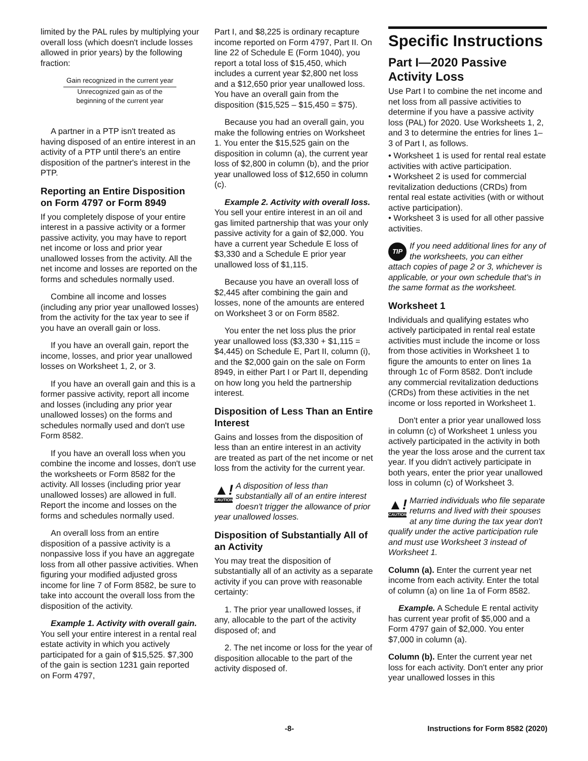limited by the PAL rules by multiplying your overall loss (which doesn't include losses allowed in prior years) by the following fraction:
Gain recognized in the current year
Unrecognized gain as of the
beginning of the current year
A partner in a PTP isn't treated as having disposed of an entire interest in an activity of a PTP until there's an entire disposition of the partner's interest in the PTP.
Reporting an Entire Disposition on Form 4797 or Form 8949
If you completely dispose of your entire interest in a passive activity or a former passive activity, you may have to report net income or loss and prior year unallowed losses from the activity. All the net income and losses are reported on the forms and schedules normally used.
Combine all income and losses (including any prior year unallowed losses) from the activity for the tax year to see if you have an overall gain or loss.
If you have an overall gain, report the income, losses, and prior year unallowed losses on Worksheet 1, 2, or 3.
If you have an overall gain and this is a former passive activity, report all income and losses (including any prior year unallowed losses) on the forms and schedules normally used and don't use Form 8582.
If you have an overall loss when you combine the income and losses, don't use the worksheets or Form 8582 for the activity. All losses (including prior year unallowed losses) are allowed in full. Report the income and losses on the forms and schedules normally used.
An overall loss from an entire disposition of a passive activity is a nonpassive loss if you have an aggregate loss from all other passive activities. When figuring your modified adjusted gross income for line 7 of Form 8582, be sure to take into account the overall loss from the disposition of the activity.
Example 1. Activity with overall gain. You sell your entire interest in a rental real estate activity in which you actively participated for a gain of $15,525. $7,300 of the gain is section 1231 gain reported on Form 4797,
Part I, and $8,225 is ordinary recapture income reported on Form 4797, Part II. On line 22 of Schedule E (Form 1040), you report a total loss of $15,450, which includes a current year $2,800 net loss and a $12,650 prior year unallowed loss. You have an overall gain from the disposition ($15,525 – $15,450 = $75).
Because you had an overall gain, you make the following entries on Worksheet 1. You enter the $15,525 gain on the disposition in column (a), the current year loss of $2,800 in column (b), and the prior year unallowed loss of $12,650 in column (c).
Example 2. Activity with overall loss. You sell your entire interest in an oil and gas limited partnership that was your only passive activity for a gain of $2,000. You have a current year Schedule E loss of $3,330 and a Schedule E prior year unallowed loss of $1,115.
Because you have an overall loss of $2,445 after combining the gain and losses, none of the amounts are entered on Worksheet 3 or on Form 8582.
You enter the net loss plus the prior year unallowed loss ($3,330 + $1,115 = $4,445) on Schedule E, Part II, column (i), and the $2,000 gain on the sale on Form 8949, in either Part I or Part II, depending on how long you held the partnership interest.
Disposition of Less Than an Entire Interest
Gains and losses from the disposition of less than an entire interest in an activity are treated as part of the net income or net loss from the activity for the current year.
▲!
CAUTION A disposition of less than substantially all of an entire interest doesn't trigger the allowance of prior year unallowed losses.
Disposition of Substantially All of an Activity
You may treat the disposition of substantially all of an activity as a separate activity if you can prove with reasonable certainty:
1. The prior year unallowed losses, if any, allocable to the part of the activity disposed of; and
2. The net income or loss for the year of disposition allocable to the part of the activity disposed of.
Specific Instructions
Part I—2020 Passive Activity Loss
Use Part I to combine the net income and net loss from all passive activities to determine if you have a passive activity loss (PAL) for 2020. Use Worksheets 1, 2, and 3 to determine the entries for lines 1–3 of Part I, as follows.
• Worksheet 1 is used for rental real estate activities with active participation.
• Worksheet 2 is used for commercial revitalization deductions (CRDs) from rental real estate activities (with or without active participation).
• Worksheet 3 is used for all other passive activities.
TIP If you need additional lines for any of the worksheets, you can either attach copies of page 2 or 3, whichever is applicable, or your own schedule that's in the same format as the worksheet.
Worksheet 1
Individuals and qualifying estates who actively participated in rental real estate activities must include the income or loss from those activities in Worksheet 1 to figure the amounts to enter on lines 1a through 1c of Form 8582. Don't include any commercial revitalization deductions (CRDs) from these activities in the net income or loss reported in Worksheet 1.
Don't enter a prior year unallowed loss in column (c) of Worksheet 1 unless you actively participated in the activity in both the year the loss arose and the current tax year. If you didn't actively participate in both years, enter the prior year unallowed loss in column (c) of Worksheet 3.
▲!
CAUTION Married individuals who file separate returns and lived with their spouses at any time during the tax year don't qualify under the active participation rule and must use Worksheet 3 instead of Worksheet 1.
Column (a). Enter the current year net income from each activity. Enter the total of column (a) on line 1a of Form 8582.
Example. A Schedule E rental activity has current year profit of $5,000 and a Form 4797 gain of $2,000. You enter $7,000 in column (a).
Column (b). Enter the current year net loss for each activity. Don't enter any prior year unallowed losses in this
-8- Instructions for Form 8582 (2020)